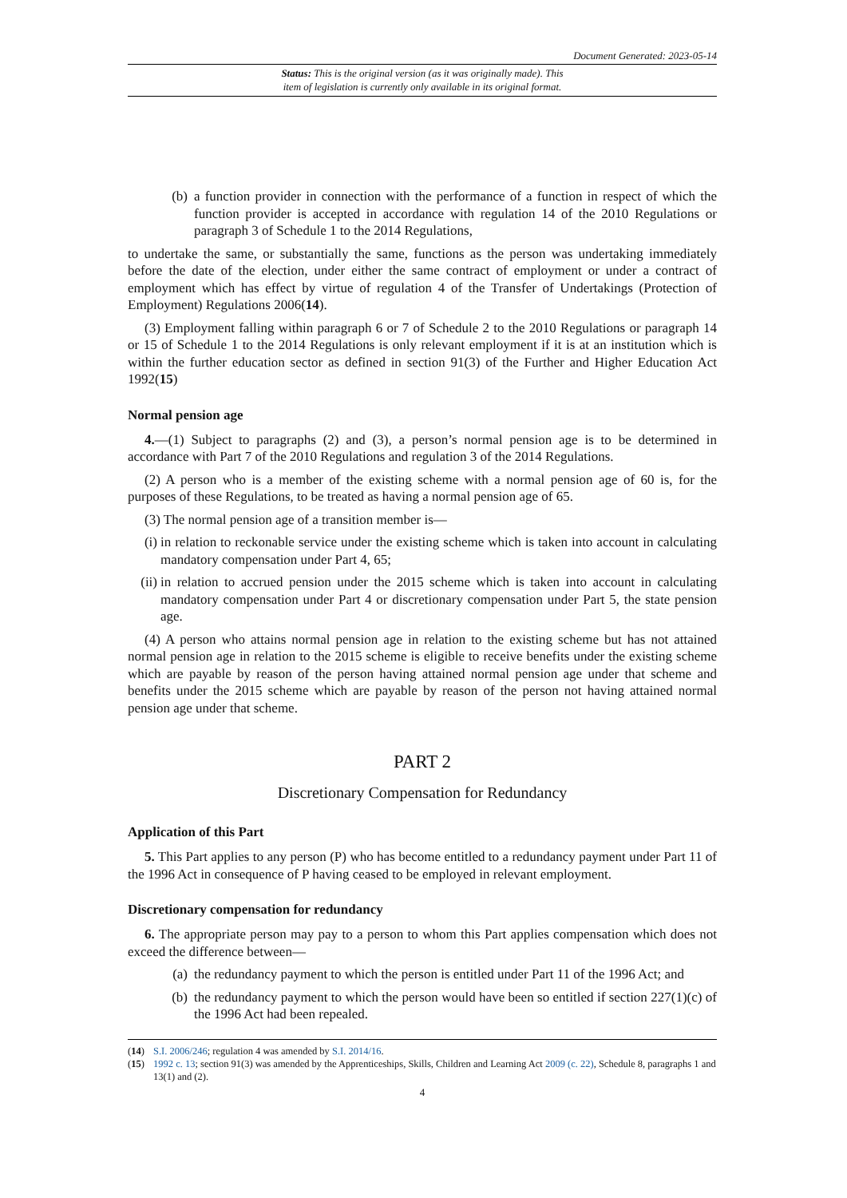Document Generated: 2023-05-14
Status: This is the original version (as it was originally made). This
item of legislation is currently only available in its original format.
(b) a function provider in connection with the performance of a function in respect of which the function provider is accepted in accordance with regulation 14 of the 2010 Regulations or paragraph 3 of Schedule 1 to the 2014 Regulations,
to undertake the same, or substantially the same, functions as the person was undertaking immediately before the date of the election, under either the same contract of employment or under a contract of employment which has effect by virtue of regulation 4 of the Transfer of Undertakings (Protection of Employment) Regulations 2006(14).
(3) Employment falling within paragraph 6 or 7 of Schedule 2 to the 2010 Regulations or paragraph 14 or 15 of Schedule 1 to the 2014 Regulations is only relevant employment if it is at an institution which is within the further education sector as defined in section 91(3) of the Further and Higher Education Act 1992(15)
Normal pension age
4.—(1) Subject to paragraphs (2) and (3), a person’s normal pension age is to be determined in accordance with Part 7 of the 2010 Regulations and regulation 3 of the 2014 Regulations.
(2) A person who is a member of the existing scheme with a normal pension age of 60 is, for the purposes of these Regulations, to be treated as having a normal pension age of 65.
(3) The normal pension age of a transition member is—
(i) in relation to reckonable service under the existing scheme which is taken into account in calculating mandatory compensation under Part 4, 65;
(ii) in relation to accrued pension under the 2015 scheme which is taken into account in calculating mandatory compensation under Part 4 or discretionary compensation under Part 5, the state pension age.
(4) A person who attains normal pension age in relation to the existing scheme but has not attained normal pension age in relation to the 2015 scheme is eligible to receive benefits under the existing scheme which are payable by reason of the person having attained normal pension age under that scheme and benefits under the 2015 scheme which are payable by reason of the person not having attained normal pension age under that scheme.
PART 2
Discretionary Compensation for Redundancy
Application of this Part
5. This Part applies to any person (P) who has become entitled to a redundancy payment under Part 11 of the 1996 Act in consequence of P having ceased to be employed in relevant employment.
Discretionary compensation for redundancy
6. The appropriate person may pay to a person to whom this Part applies compensation which does not exceed the difference between—
(a) the redundancy payment to which the person is entitled under Part 11 of the 1996 Act; and
(b) the redundancy payment to which the person would have been so entitled if section 227(1)(c) of the 1996 Act had been repealed.
(14) S.I. 2006/246; regulation 4 was amended by S.I. 2014/16.
(15) 1992 c. 13; section 91(3) was amended by the Apprenticeships, Skills, Children and Learning Act 2009 (c. 22), Schedule 8, paragraphs 1 and 13(1) and (2).
4